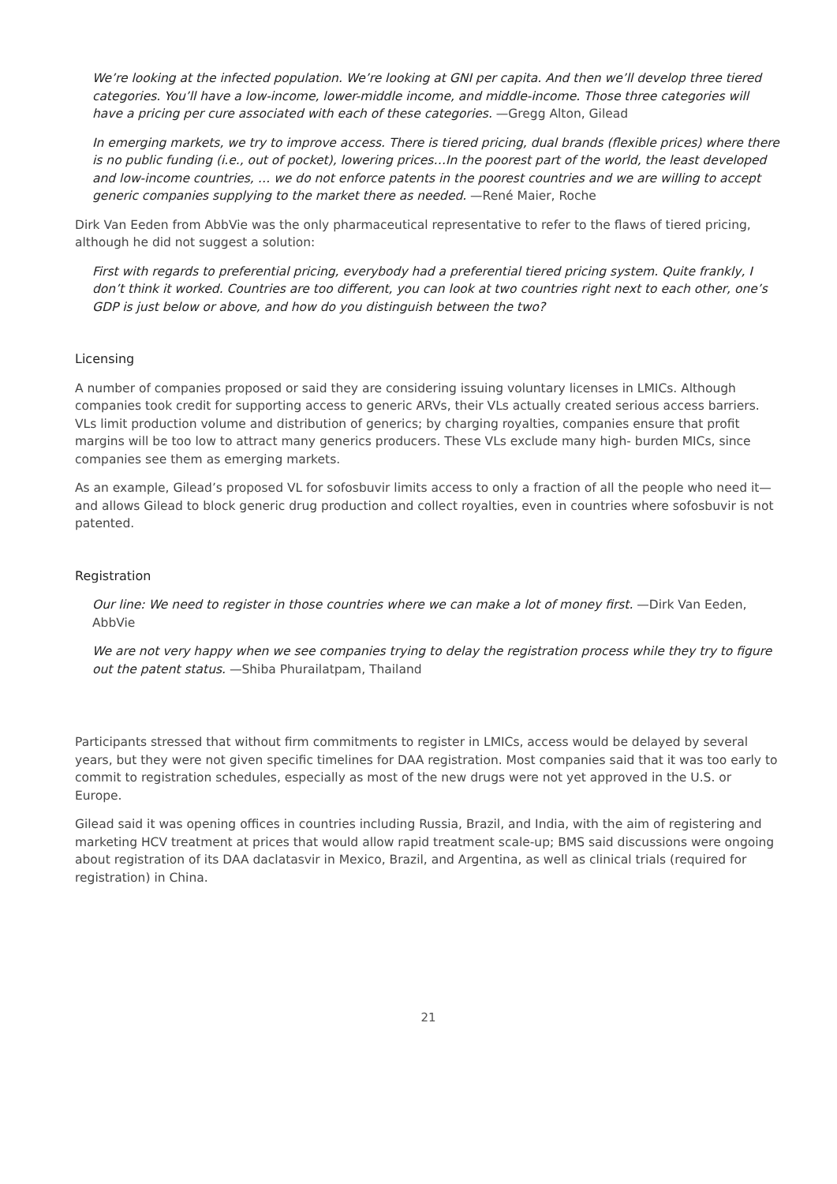We’re looking at the infected population. We’re looking at GNI per capita. And then we’ll develop three tiered categories. You’ll have a low-income, lower-middle income, and middle-income. Those three categories will have a pricing per cure associated with each of these categories. —Gregg Alton, Gilead
In emerging markets, we try to improve access. There is tiered pricing, dual brands (flexible prices) where there is no public funding (i.e., out of pocket), lowering prices…In the poorest part of the world, the least developed and low-income countries, … we do not enforce patents in the poorest countries and we are willing to accept generic companies supplying to the market there as needed. —René Maier, Roche
Dirk Van Eeden from AbbVie was the only pharmaceutical representative to refer to the flaws of tiered pricing, although he did not suggest a solution:
First with regards to preferential pricing, everybody had a preferential tiered pricing system. Quite frankly, I don’t think it worked. Countries are too different, you can look at two countries right next to each other, one’s GDP is just below or above, and how do you distinguish between the two?
Licensing
A number of companies proposed or said they are considering issuing voluntary licenses in LMICs. Although companies took credit for supporting access to generic ARVs, their VLs actually created serious access barriers. VLs limit production volume and distribution of generics; by charging royalties, companies ensure that profit margins will be too low to attract many generics producers. These VLs exclude many high- burden MICs, since companies see them as emerging markets.
As an example, Gilead’s proposed VL for sofosbuvir limits access to only a fraction of all the people who need it—and allows Gilead to block generic drug production and collect royalties, even in countries where sofosbuvir is not patented.
Registration
Our line: We need to register in those countries where we can make a lot of money first. —Dirk Van Eeden, AbbVie
We are not very happy when we see companies trying to delay the registration process while they try to figure out the patent status. —Shiba Phurailatpam, Thailand
Participants stressed that without firm commitments to register in LMICs, access would be delayed by several years, but they were not given specific timelines for DAA registration. Most companies said that it was too early to commit to registration schedules, especially as most of the new drugs were not yet approved in the U.S. or Europe.
Gilead said it was opening offices in countries including Russia, Brazil, and India, with the aim of registering and marketing HCV treatment at prices that would allow rapid treatment scale-up; BMS said discussions were ongoing about registration of its DAA daclatasvir in Mexico, Brazil, and Argentina, as well as clinical trials (required for registration) in China.
21